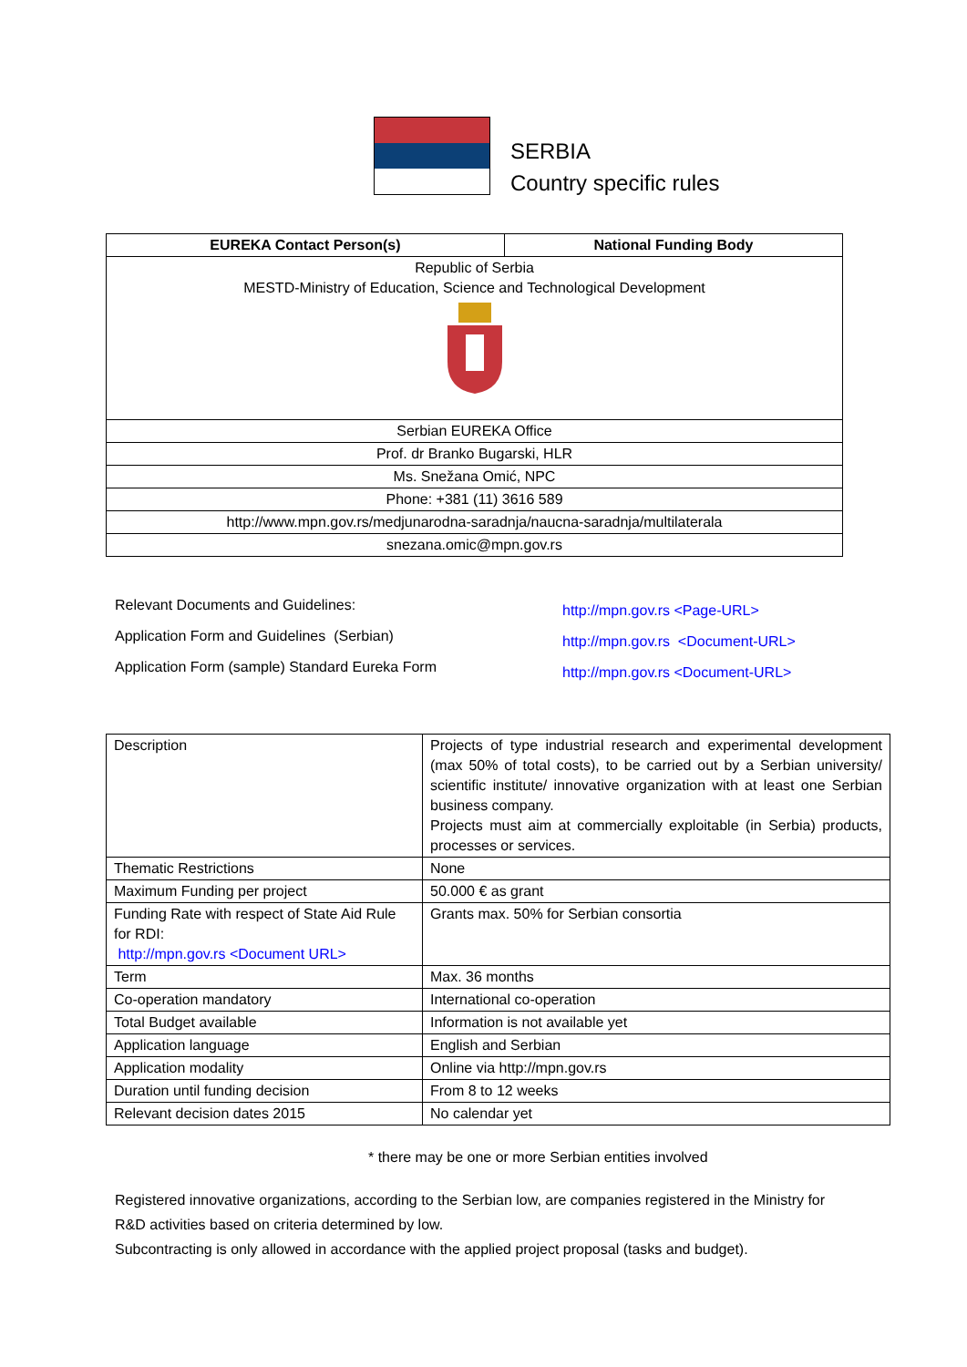SERBIA
Country specific rules
| EUREKA Contact Person(s) | National Funding Body |
| --- | --- |
| Republic of Serbia MESTD-Ministry of Education, Science and Technological Development | |
| Serbian EUREKA Office | |
| Prof. dr Branko Bugarski, HLR | |
| Ms. Snežana Omić, NPC | |
| Phone: +381 (11) 3616 589 | |
| http://www.mpn.gov.rs/medjunarodna-saradnja/naucna-saradnja/multilaterala | |
| snezana.omic@mpn.gov.rs | |
Relevant Documents and Guidelines:
Application Form and Guidelines (Serbian)
Application Form (sample) Standard Eureka Form
http://mpn.gov.rs <Page-URL>
http://mpn.gov.rs <Document-URL>
http://mpn.gov.rs <Document-URL>
| Description | Projects of type industrial research and experimental development (max 50% of total costs), to be carried out by a Serbian university/ scientific institute/ innovative organization with at least one Serbian business company. Projects must aim at commercially exploitable (in Serbia) products, processes or services. |
| Thematic Restrictions | None |
| Maximum Funding per project | 50.000 € as grant |
| Funding Rate with respect of State Aid Rule for RDI: http://mpn.gov.rs <Document URL> | Grants max. 50% for Serbian consortia |
| Term | Max. 36 months |
| Co-operation mandatory | International co-operation |
| Total Budget available | Information is not available yet |
| Application language | English and Serbian |
| Application modality | Online via http://mpn.gov.rs |
| Duration until funding decision | From 8 to 12 weeks |
| Relevant decision dates 2015 | No calendar yet |
* there may be one or more Serbian entities involved
Registered innovative organizations, according to the Serbian low, are companies registered in the Ministry for R&D activities based on criteria determined by low.
Subcontracting is only allowed in accordance with the applied project proposal (tasks and budget).